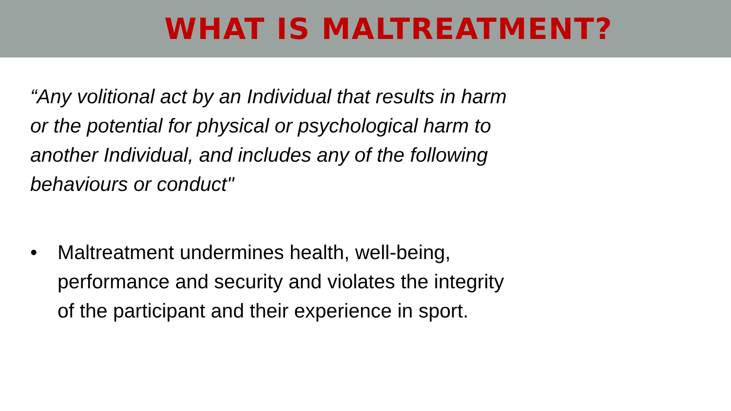WHAT IS MALTREATMENT?
“Any volitional act by an Individual that results in harm or the potential for physical or psychological harm to another Individual, and includes any of the following behaviours or conduct"
• Maltreatment undermines health, well-being, performance and security and violates the integrity of the participant and their experience in sport.